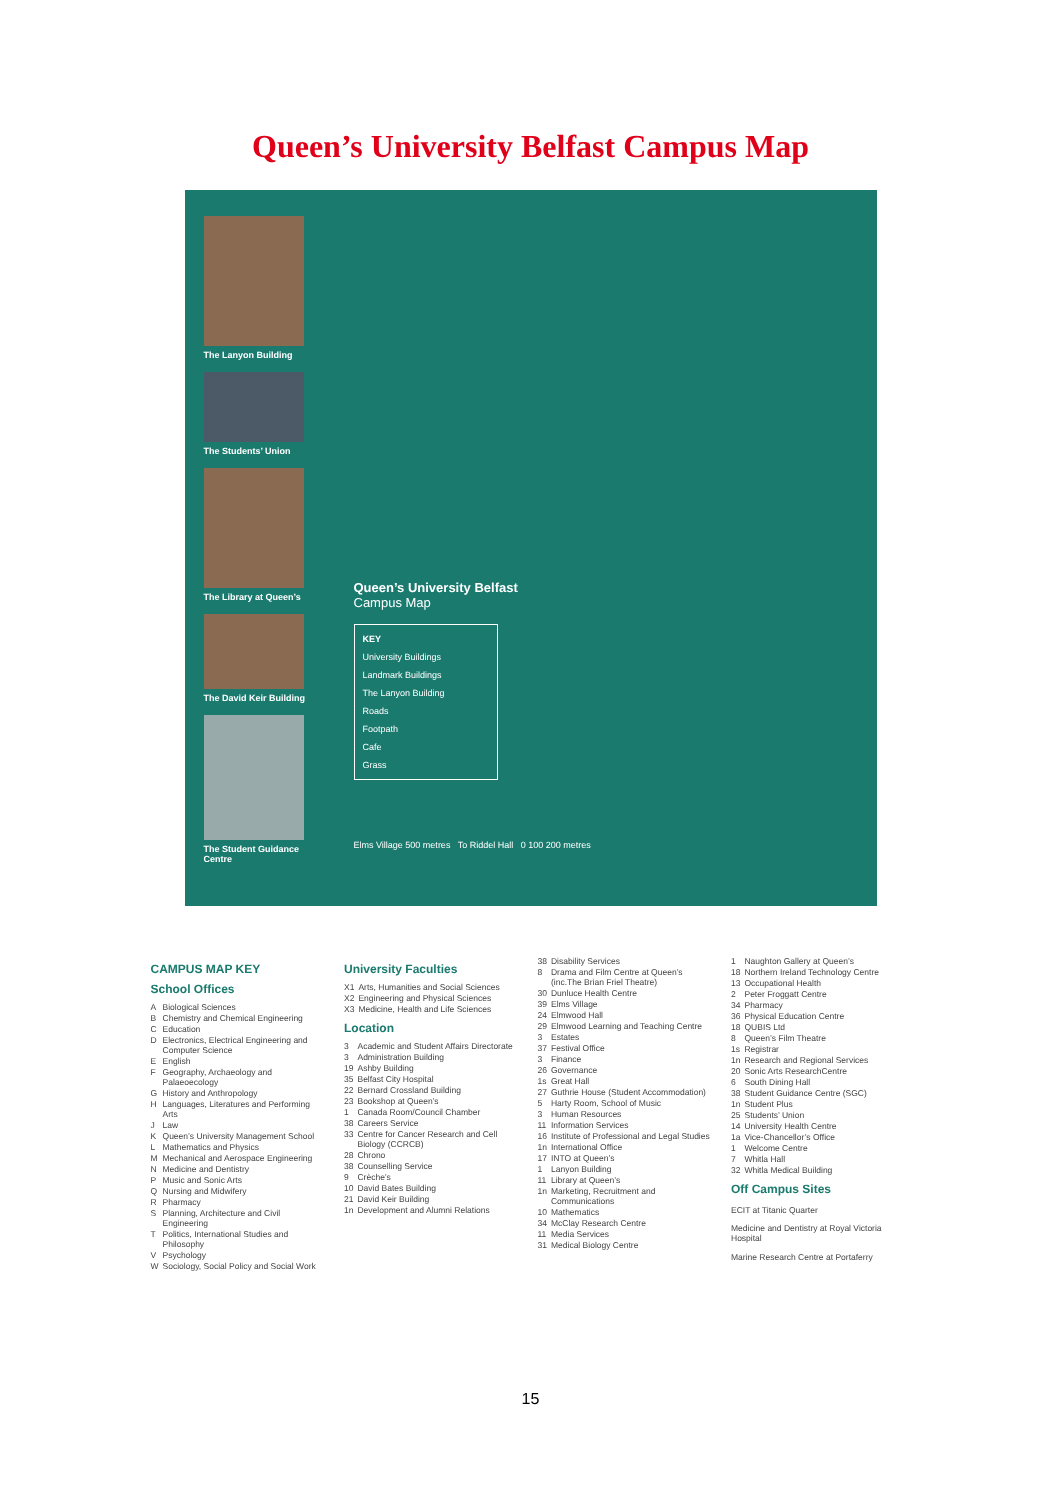Queen’s University Belfast Campus Map
The Lanyon Building
The Students’ Union
The Library at Queen’s
The David Keir Building
The Student Guidance Centre
Queen’s University Belfast
Campus Map
KEY
University Buildings
Landmark Buildings
The Lanyon Building
Roads
Footpath
Cafe
Grass
Elms Village 500 metres To Riddel Hall 0 100 200 metres
CAMPUS MAP KEY
School Offices
| A | Biological Sciences |
| B | Chemistry and Chemical Engineering |
| C | Education |
| D | Electronics, Electrical Engineering and Computer Science |
| E | English |
| F | Geography, Archaeology and Palaeoecology |
| G | History and Anthropology |
| H | Languages, Literatures and Performing Arts |
| J | Law |
| K | Queen’s University Management School |
| L | Mathematics and Physics |
| M | Mechanical and Aerospace Engineering |
| N | Medicine and Dentistry |
| P | Music and Sonic Arts |
| Q | Nursing and Midwifery |
| R | Pharmacy |
| S | Planning, Architecture and Civil Engineering |
| T | Politics, International Studies and Philosophy |
| V | Psychology |
| W | Sociology, Social Policy and Social Work |
University Faculties
| X1 | Arts, Humanities and Social Sciences |
| X2 | Engineering and Physical Sciences |
| X3 | Medicine, Health and Life Sciences |
Location
| 3 | Academic and Student Affairs Directorate |
| 3 | Administration Building |
| 19 | Ashby Building |
| 35 | Belfast City Hospital |
| 22 | Bernard Crossland Building |
| 23 | Bookshop at Queen’s |
| 1 | Canada Room/Council Chamber |
| 38 | Careers Service |
| 33 | Centre for Cancer Research and Cell Biology (CCRCB) |
| 28 | Chrono |
| 38 | Counselling Service |
| 9 | Crèche’s |
| 10 | David Bates Building |
| 21 | David Keir Building |
| 1n | Development and Alumni Relations |
| 38 | Disability Services |
| 8 | Drama and Film Centre at Queen’s (inc.The Brian Friel Theatre) |
| 30 | Dunluce Health Centre |
| 39 | Elms Village |
| 24 | Elmwood Hall |
| 29 | Elmwood Learning and Teaching Centre |
| 3 | Estates |
| 37 | Festival Office |
| 3 | Finance |
| 26 | Governance |
| 1s | Great Hall |
| 27 | Guthrie House (Student Accommodation) |
| 5 | Harty Room, School of Music |
| 3 | Human Resources |
| 11 | Information Services |
| 16 | Institute of Professional and Legal Studies |
| 1n | International Office |
| 17 | INTO at Queen’s |
| 1 | Lanyon Building |
| 11 | Library at Queen’s |
| 1n | Marketing, Recruitment and Communications |
| 10 | Mathematics |
| 34 | McClay Research Centre |
| 11 | Media Services |
| 31 | Medical Biology Centre |
| 1 | Naughton Gallery at Queen’s |
| 18 | Northern Ireland Technology Centre |
| 13 | Occupational Health |
| 2 | Peter Froggatt Centre |
| 34 | Pharmacy |
| 36 | Physical Education Centre |
| 18 | QUBIS Ltd |
| 8 | Queen’s Film Theatre |
| 1s | Registrar |
| 1n | Research and Regional Services |
| 20 | Sonic Arts ResearchCentre |
| 6 | South Dining Hall |
| 38 | Student Guidance Centre (SGC) |
| 1n | Student Plus |
| 25 | Students’ Union |
| 14 | University Health Centre |
| 1a | Vice-Chancellor’s Office |
| 1 | Welcome Centre |
| 7 | Whitla Hall |
| 32 | Whitla Medical Building |
Off Campus Sites
ECIT at Titanic Quarter
Medicine and Dentistry at Royal Victoria Hospital
Marine Research Centre at Portaferry
15